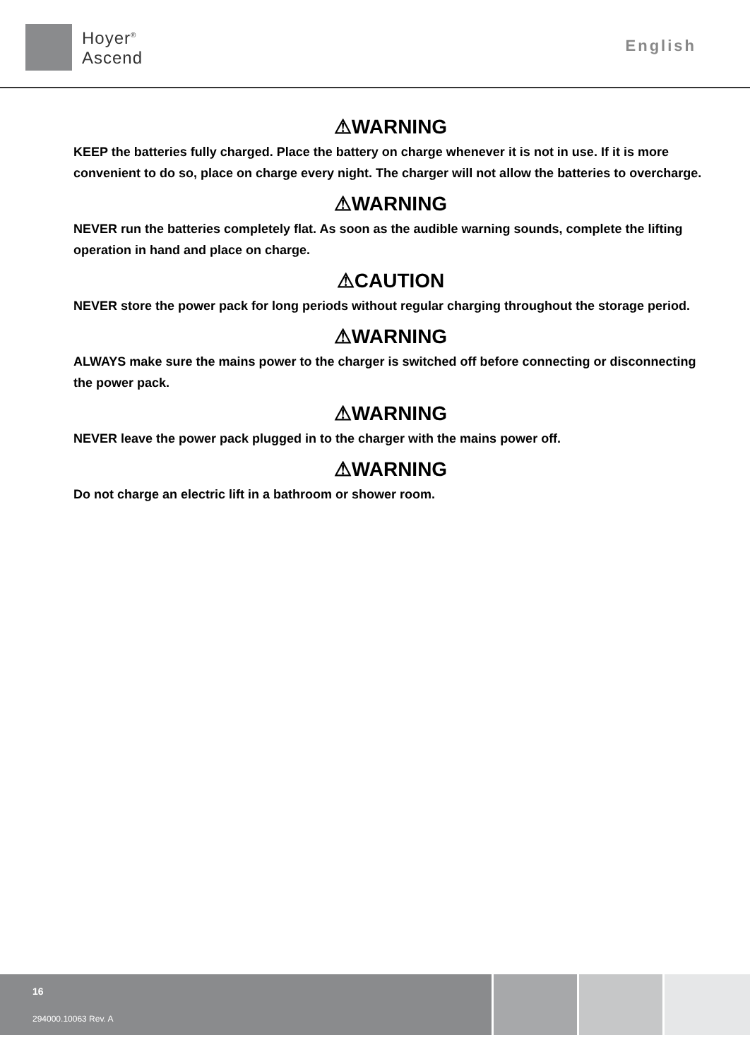Hoyer<sup>®</sup>
Ascend
English
⚠WARNING
KEEP the batteries fully charged. Place the battery on charge whenever it is not in use. If it is more convenient to do so, place on charge every night. The charger will not allow the batteries to overcharge.
⚠WARNING
NEVER run the batteries completely flat. As soon as the audible warning sounds, complete the lifting operation in hand and place on charge.
⚠CAUTION
NEVER store the power pack for long periods without regular charging throughout the storage period.
⚠WARNING
ALWAYS make sure the mains power to the charger is switched off before connecting or disconnecting the power pack.
⚠WARNING
NEVER leave the power pack plugged in to the charger with the mains power off.
⚠WARNING
Do not charge an electric lift in a bathroom or shower room.
16
294000.10063 Rev. A